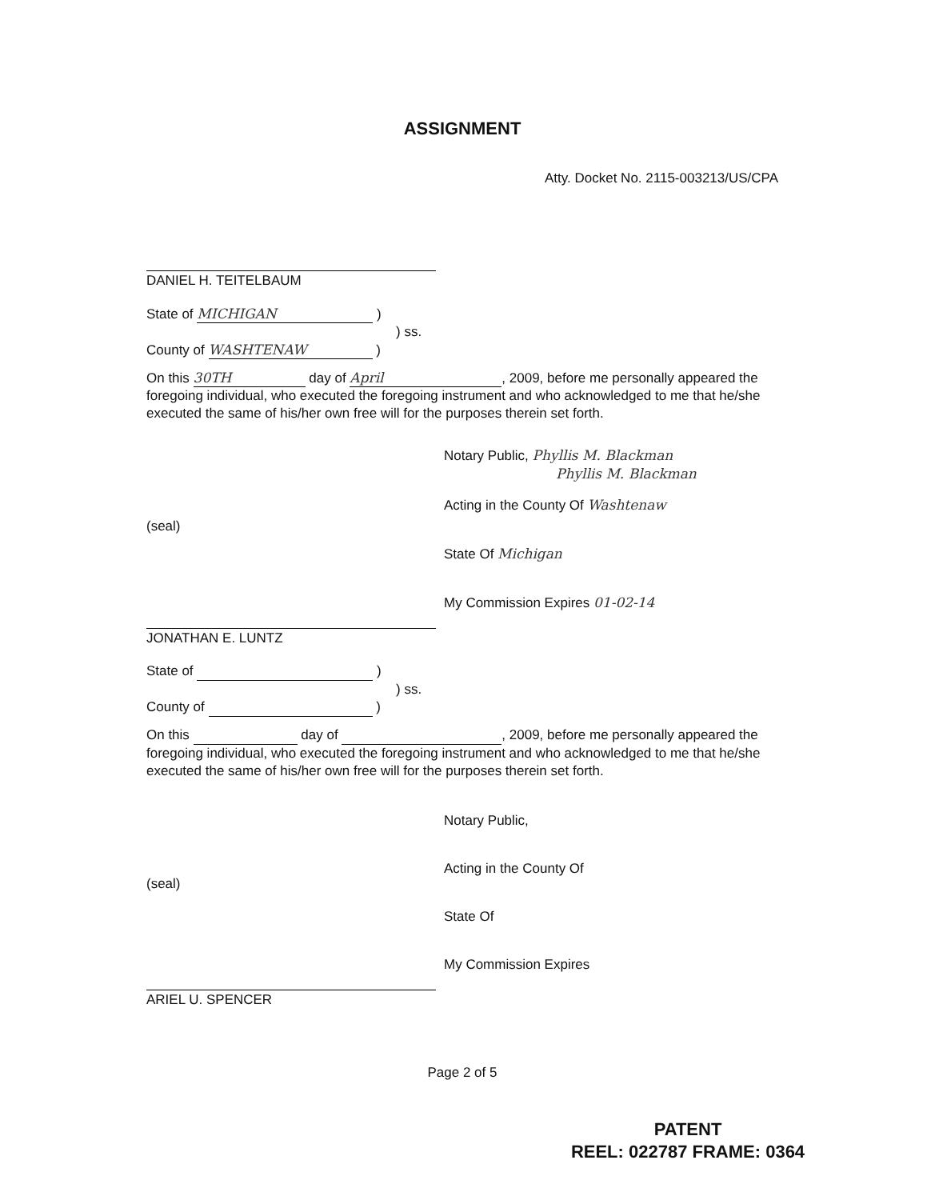ASSIGNMENT
Atty. Docket No. 2115-003213/US/CPA
DANIEL H. TEITELBAUM
State of MICHIGAN )
) ss.
County of WASHTENAW )
On this 30TH day of April, 2009, before me personally appeared the foregoing individual, who executed the foregoing instrument and who acknowledged to me that he/she executed the same of his/her own free will for the purposes therein set forth.
(seal)
Notary Public, Phyllis M. Blackman
Phyllis M. Blackman
Acting in the County Of Washtenaw
State Of Michigan
My Commission Expires 01-02-14
JONATHAN E. LUNTZ
State of )
) ss.
County of )
On this day of , 2009, before me personally appeared the foregoing individual, who executed the foregoing instrument and who acknowledged to me that he/she executed the same of his/her own free will for the purposes therein set forth.
(seal)
Notary Public,
Acting in the County Of
State Of
My Commission Expires
ARIEL U. SPENCER
Page 2 of 5
PATENT
REEL: 022787 FRAME: 0364